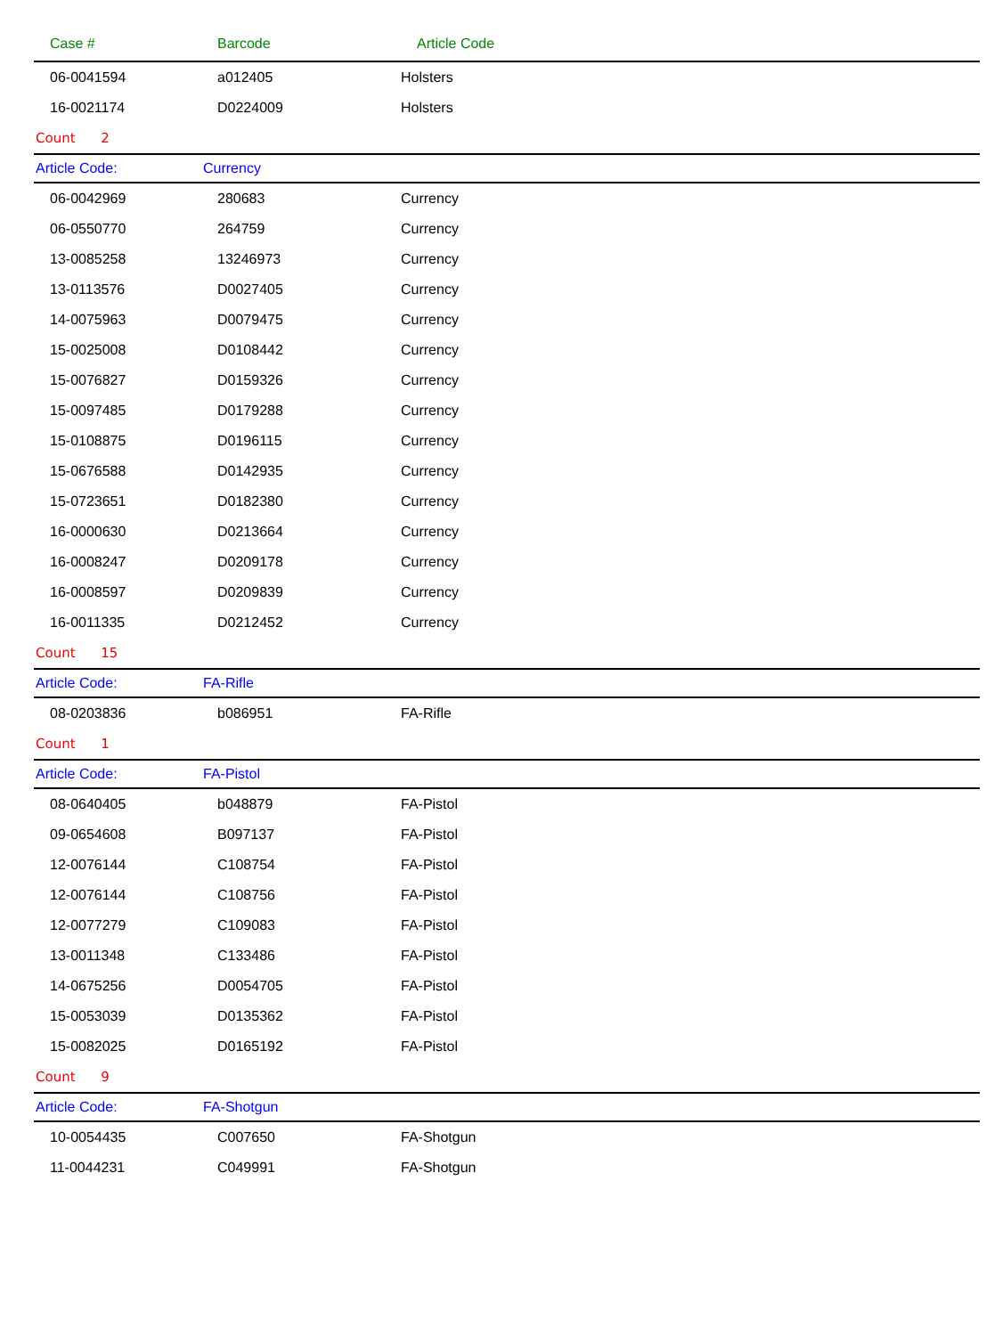| Case # | Barcode | Article Code |
| --- | --- | --- |
| 06-0041594 | a012405 | Holsters |
| 16-0021174 | D0224009 | Holsters |
| Count 2 | | |
| Article Code: | Currency | |
| 06-0042969 | 280683 | Currency |
| 06-0550770 | 264759 | Currency |
| 13-0085258 | 13246973 | Currency |
| 13-0113576 | D0027405 | Currency |
| 14-0075963 | D0079475 | Currency |
| 15-0025008 | D0108442 | Currency |
| 15-0076827 | D0159326 | Currency |
| 15-0097485 | D0179288 | Currency |
| 15-0108875 | D0196115 | Currency |
| 15-0676588 | D0142935 | Currency |
| 15-0723651 | D0182380 | Currency |
| 16-0000630 | D0213664 | Currency |
| 16-0008247 | D0209178 | Currency |
| 16-0008597 | D0209839 | Currency |
| 16-0011335 | D0212452 | Currency |
| Count 15 | | |
| Article Code: | FA-Rifle | |
| 08-0203836 | b086951 | FA-Rifle |
| Count 1 | | |
| Article Code: | FA-Pistol | |
| 08-0640405 | b048879 | FA-Pistol |
| 09-0654608 | B097137 | FA-Pistol |
| 12-0076144 | C108754 | FA-Pistol |
| 12-0076144 | C108756 | FA-Pistol |
| 12-0077279 | C109083 | FA-Pistol |
| 13-0011348 | C133486 | FA-Pistol |
| 14-0675256 | D0054705 | FA-Pistol |
| 15-0053039 | D0135362 | FA-Pistol |
| 15-0082025 | D0165192 | FA-Pistol |
| Count 9 | | |
| Article Code: | FA-Shotgun | |
| 10-0054435 | C007650 | FA-Shotgun |
| 11-0044231 | C049991 | FA-Shotgun |